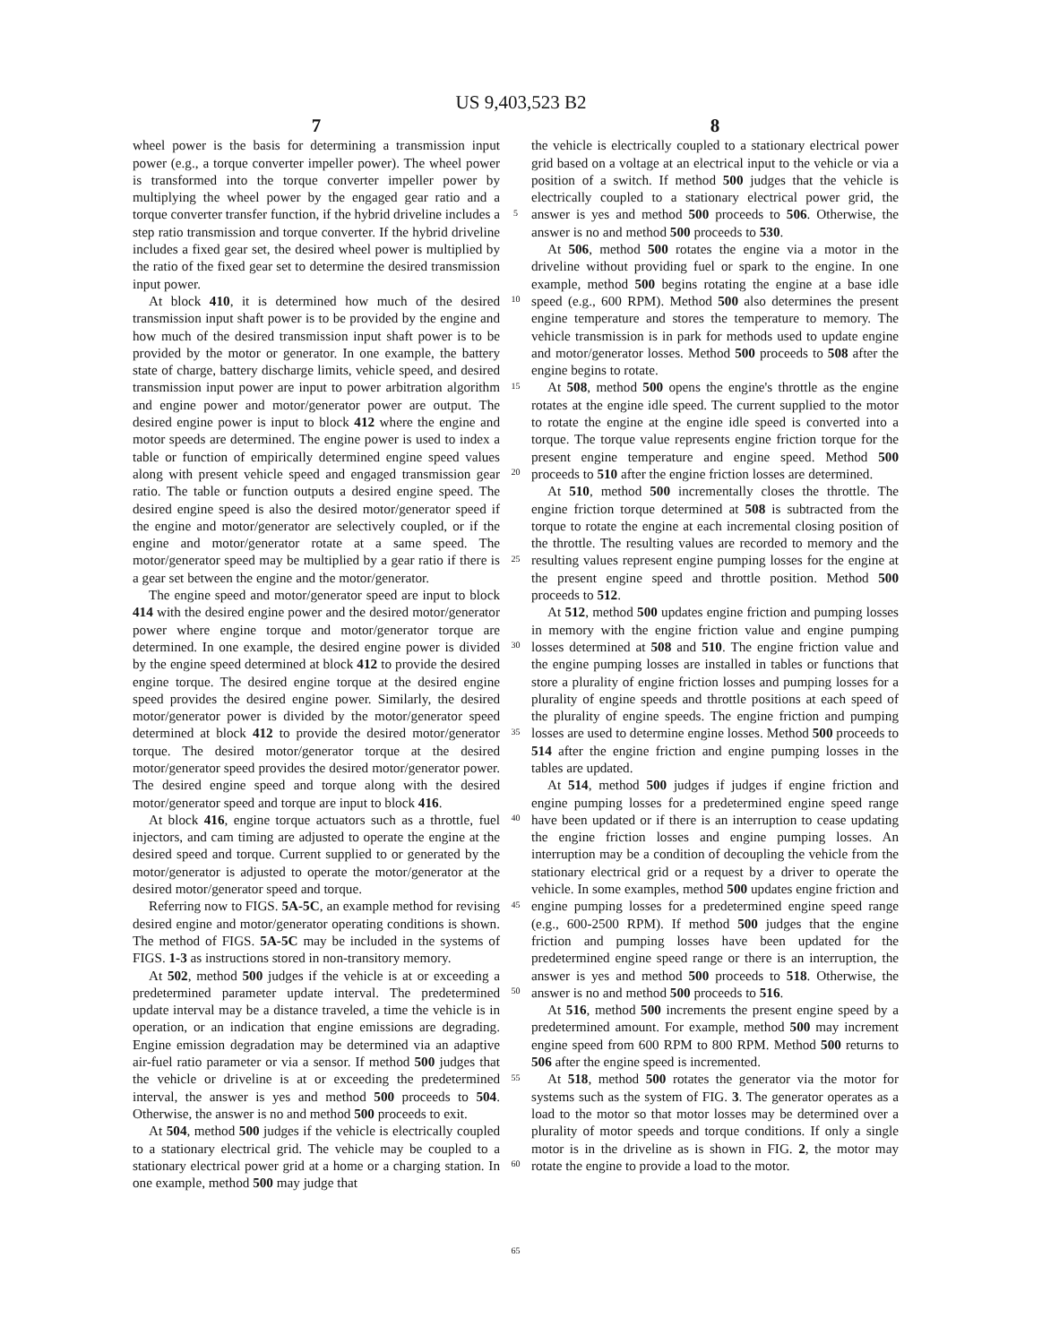US 9,403,523 B2
7
wheel power is the basis for determining a transmission input power (e.g., a torque converter impeller power). The wheel power is transformed into the torque converter impeller power by multiplying the wheel power by the engaged gear ratio and a torque converter transfer function, if the hybrid driveline includes a step ratio transmission and torque converter. If the hybrid driveline includes a fixed gear set, the desired wheel power is multiplied by the ratio of the fixed gear set to determine the desired transmission input power.
At block 410, it is determined how much of the desired transmission input shaft power is to be provided by the engine and how much of the desired transmission input shaft power is to be provided by the motor or generator. In one example, the battery state of charge, battery discharge limits, vehicle speed, and desired transmission input power are input to power arbitration algorithm and engine power and motor/generator power are output. The desired engine power is input to block 412 where the engine and motor speeds are determined. The engine power is used to index a table or function of empirically determined engine speed values along with present vehicle speed and engaged transmission gear ratio. The table or function outputs a desired engine speed. The desired engine speed is also the desired motor/generator speed if the engine and motor/generator are selectively coupled, or if the engine and motor/generator rotate at a same speed. The motor/generator speed may be multiplied by a gear ratio if there is a gear set between the engine and the motor/generator.
The engine speed and motor/generator speed are input to block 414 with the desired engine power and the desired motor/generator power where engine torque and motor/generator torque are determined. In one example, the desired engine power is divided by the engine speed determined at block 412 to provide the desired engine torque. The desired engine torque at the desired engine speed provides the desired engine power. Similarly, the desired motor/generator power is divided by the motor/generator speed determined at block 412 to provide the desired motor/generator torque. The desired motor/generator torque at the desired motor/generator speed provides the desired motor/generator power. The desired engine speed and torque along with the desired motor/generator speed and torque are input to block 416.
At block 416, engine torque actuators such as a throttle, fuel injectors, and cam timing are adjusted to operate the engine at the desired speed and torque. Current supplied to or generated by the motor/generator is adjusted to operate the motor/generator at the desired motor/generator speed and torque.
Referring now to FIGS. 5A-5C, an example method for revising desired engine and motor/generator operating conditions is shown. The method of FIGS. 5A-5C may be included in the systems of FIGS. 1-3 as instructions stored in non-transitory memory.
At 502, method 500 judges if the vehicle is at or exceeding a predetermined parameter update interval. The predetermined update interval may be a distance traveled, a time the vehicle is in operation, or an indication that engine emissions are degrading. Engine emission degradation may be determined via an adaptive air-fuel ratio parameter or via a sensor. If method 500 judges that the vehicle or driveline is at or exceeding the predetermined interval, the answer is yes and method 500 proceeds to 504. Otherwise, the answer is no and method 500 proceeds to exit.
At 504, method 500 judges if the vehicle is electrically coupled to a stationary electrical grid. The vehicle may be coupled to a stationary electrical power grid at a home or a charging station. In one example, method 500 may judge that
5
10
15
20
25
30
35
40
45
50
55
60
65
8
the vehicle is electrically coupled to a stationary electrical power grid based on a voltage at an electrical input to the vehicle or via a position of a switch. If method 500 judges that the vehicle is electrically coupled to a stationary electrical power grid, the answer is yes and method 500 proceeds to 506. Otherwise, the answer is no and method 500 proceeds to 530.
At 506, method 500 rotates the engine via a motor in the driveline without providing fuel or spark to the engine. In one example, method 500 begins rotating the engine at a base idle speed (e.g., 600 RPM). Method 500 also determines the present engine temperature and stores the temperature to memory. The vehicle transmission is in park for methods used to update engine and motor/generator losses. Method 500 proceeds to 508 after the engine begins to rotate.
At 508, method 500 opens the engine's throttle as the engine rotates at the engine idle speed. The current supplied to the motor to rotate the engine at the engine idle speed is converted into a torque. The torque value represents engine friction torque for the present engine temperature and engine speed. Method 500 proceeds to 510 after the engine friction losses are determined.
At 510, method 500 incrementally closes the throttle. The engine friction torque determined at 508 is subtracted from the torque to rotate the engine at each incremental closing position of the throttle. The resulting values are recorded to memory and the resulting values represent engine pumping losses for the engine at the present engine speed and throttle position. Method 500 proceeds to 512.
At 512, method 500 updates engine friction and pumping losses in memory with the engine friction value and engine pumping losses determined at 508 and 510. The engine friction value and the engine pumping losses are installed in tables or functions that store a plurality of engine friction losses and pumping losses for a plurality of engine speeds and throttle positions at each speed of the plurality of engine speeds. The engine friction and pumping losses are used to determine engine losses. Method 500 proceeds to 514 after the engine friction and engine pumping losses in the tables are updated.
At 514, method 500 judges if judges if engine friction and engine pumping losses for a predetermined engine speed range have been updated or if there is an interruption to cease updating the engine friction losses and engine pumping losses. An interruption may be a condition of decoupling the vehicle from the stationary electrical grid or a request by a driver to operate the vehicle. In some examples, method 500 updates engine friction and engine pumping losses for a predetermined engine speed range (e.g., 600-2500 RPM). If method 500 judges that the engine friction and pumping losses have been updated for the predetermined engine speed range or there is an interruption, the answer is yes and method 500 proceeds to 518. Otherwise, the answer is no and method 500 proceeds to 516.
At 516, method 500 increments the present engine speed by a predetermined amount. For example, method 500 may increment engine speed from 600 RPM to 800 RPM. Method 500 returns to 506 after the engine speed is incremented.
At 518, method 500 rotates the generator via the motor for systems such as the system of FIG. 3. The generator operates as a load to the motor so that motor losses may be determined over a plurality of motor speeds and torque conditions. If only a single motor is in the driveline as is shown in FIG. 2, the motor may rotate the engine to provide a load to the motor.